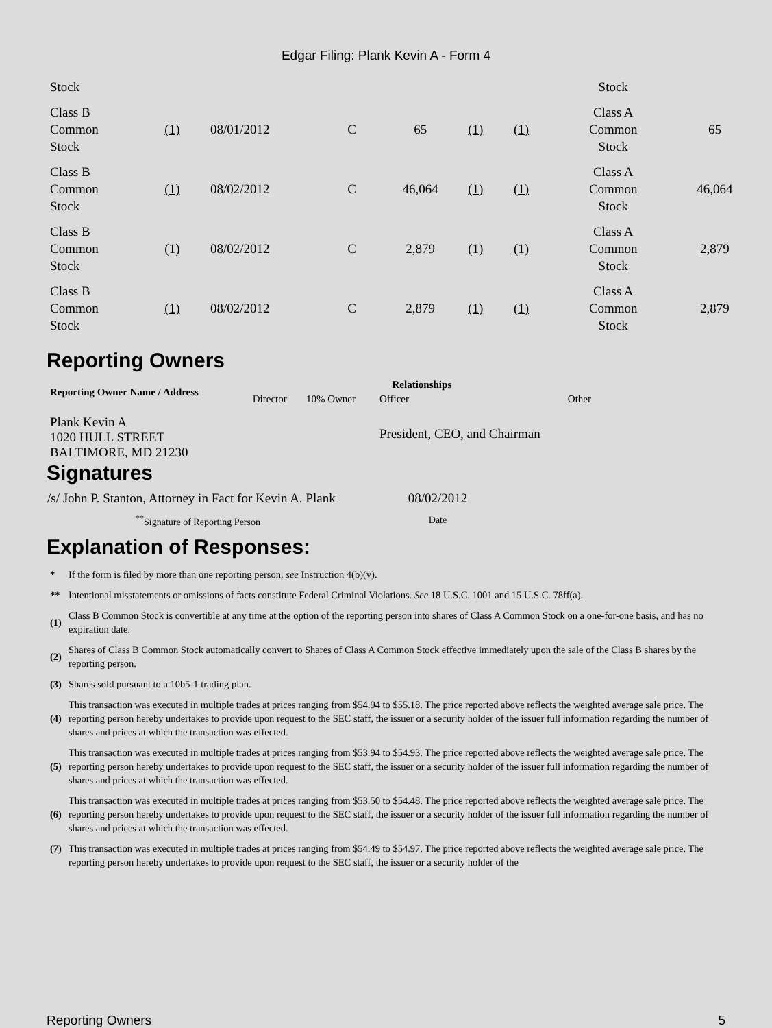Edgar Filing: Plank Kevin A - Form 4
| Stock | | | | | | | Stock | |
| Class B Common Stock | (1) | 08/01/2012 | C | 65 | (1) | (1) | Class A Common Stock | 65 |
| Class B Common Stock | (1) | 08/02/2012 | C | 46,064 | (1) | (1) | Class A Common Stock | 46,064 |
| Class B Common Stock | (1) | 08/02/2012 | C | 2,879 | (1) | (1) | Class A Common Stock | 2,879 |
| Class B Common Stock | (1) | 08/02/2012 | C | 2,879 | (1) | (1) | Class A Common Stock | 2,879 |
Reporting Owners
| Reporting Owner Name / Address | Relationships | | | |
| --- | --- | --- | --- | --- |
| | Director | 10% Owner | Officer | Other |
| Plank Kevin A 1020 HULL STREET BALTIMORE, MD 21230 | | | President, CEO, and Chairman | |
Signatures
| /s/ John P. Stanton, Attorney in Fact for Kevin A. Plank | 08/02/2012 |
| <sup>**</sup> Signature of Reporting Person | Date |
Explanation of Responses:
| * | If the form is filed by more than one reporting person, see Instruction 4(b)(v). |
| ** | Intentional misstatements or omissions of facts constitute Federal Criminal Violations. See 18 U.S.C. 1001 and 15 U.S.C. 78ff(a). |
| (1) | Class B Common Stock is convertible at any time at the option of the reporting person into shares of Class A Common Stock on a one-for-one basis, and has no expiration date. |
| (2) | Shares of Class B Common Stock automatically convert to Shares of Class A Common Stock effective immediately upon the sale of the Class B shares by the reporting person. |
| (3) | Shares sold pursuant to a 10b5-1 trading plan. |
| (4) | This transaction was executed in multiple trades at prices ranging from $54.94 to $55.18. The price reported above reflects the weighted average sale price. The reporting person hereby undertakes to provide upon request to the SEC staff, the issuer or a security holder of the issuer full information regarding the number of shares and prices at which the transaction was effected. |
| (5) | This transaction was executed in multiple trades at prices ranging from $53.94 to $54.93. The price reported above reflects the weighted average sale price. The reporting person hereby undertakes to provide upon request to the SEC staff, the issuer or a security holder of the issuer full information regarding the number of shares and prices at which the transaction was effected. |
| (6) | This transaction was executed in multiple trades at prices ranging from $53.50 to $54.48. The price reported above reflects the weighted average sale price. The reporting person hereby undertakes to provide upon request to the SEC staff, the issuer or a security holder of the issuer full information regarding the number of shares and prices at which the transaction was effected. |
| (7) | This transaction was executed in multiple trades at prices ranging from $54.49 to $54.97. The price reported above reflects the weighted average sale price. The reporting person hereby undertakes to provide upon request to the SEC staff, the issuer or a security holder of the |
Reporting Owners 5